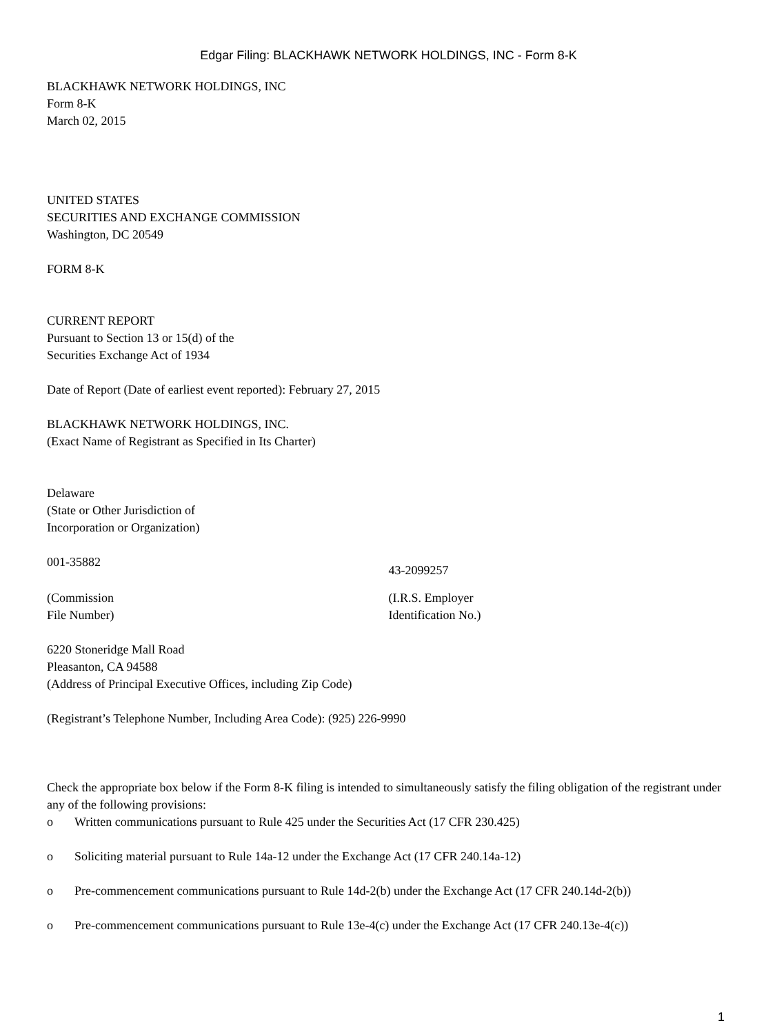Edgar Filing: BLACKHAWK NETWORK HOLDINGS, INC - Form 8-K
BLACKHAWK NETWORK HOLDINGS, INC
Form 8-K
March 02, 2015
UNITED STATES
SECURITIES AND EXCHANGE COMMISSION
Washington, DC 20549
FORM 8-K
CURRENT REPORT
Pursuant to Section 13 or 15(d) of the
Securities Exchange Act of 1934
Date of Report (Date of earliest event reported): February 27, 2015
BLACKHAWK NETWORK HOLDINGS, INC.
(Exact Name of Registrant as Specified in Its Charter)
Delaware
(State or Other Jurisdiction of
Incorporation or Organization)
001-35882
43-2099257
(Commission
File Number)
(I.R.S. Employer
Identification No.)
6220 Stoneridge Mall Road
Pleasanton, CA 94588
(Address of Principal Executive Offices, including Zip Code)
(Registrant’s Telephone Number, Including Area Code): (925) 226-9990
Check the appropriate box below if the Form 8-K filing is intended to simultaneously satisfy the filing obligation of the registrant under any of the following provisions:
o Written communications pursuant to Rule 425 under the Securities Act (17 CFR 230.425)
o Soliciting material pursuant to Rule 14a-12 under the Exchange Act (17 CFR 240.14a-12)
o Pre-commencement communications pursuant to Rule 14d-2(b) under the Exchange Act (17 CFR 240.14d-2(b))
o Pre-commencement communications pursuant to Rule 13e-4(c) under the Exchange Act (17 CFR 240.13e-4(c))
1